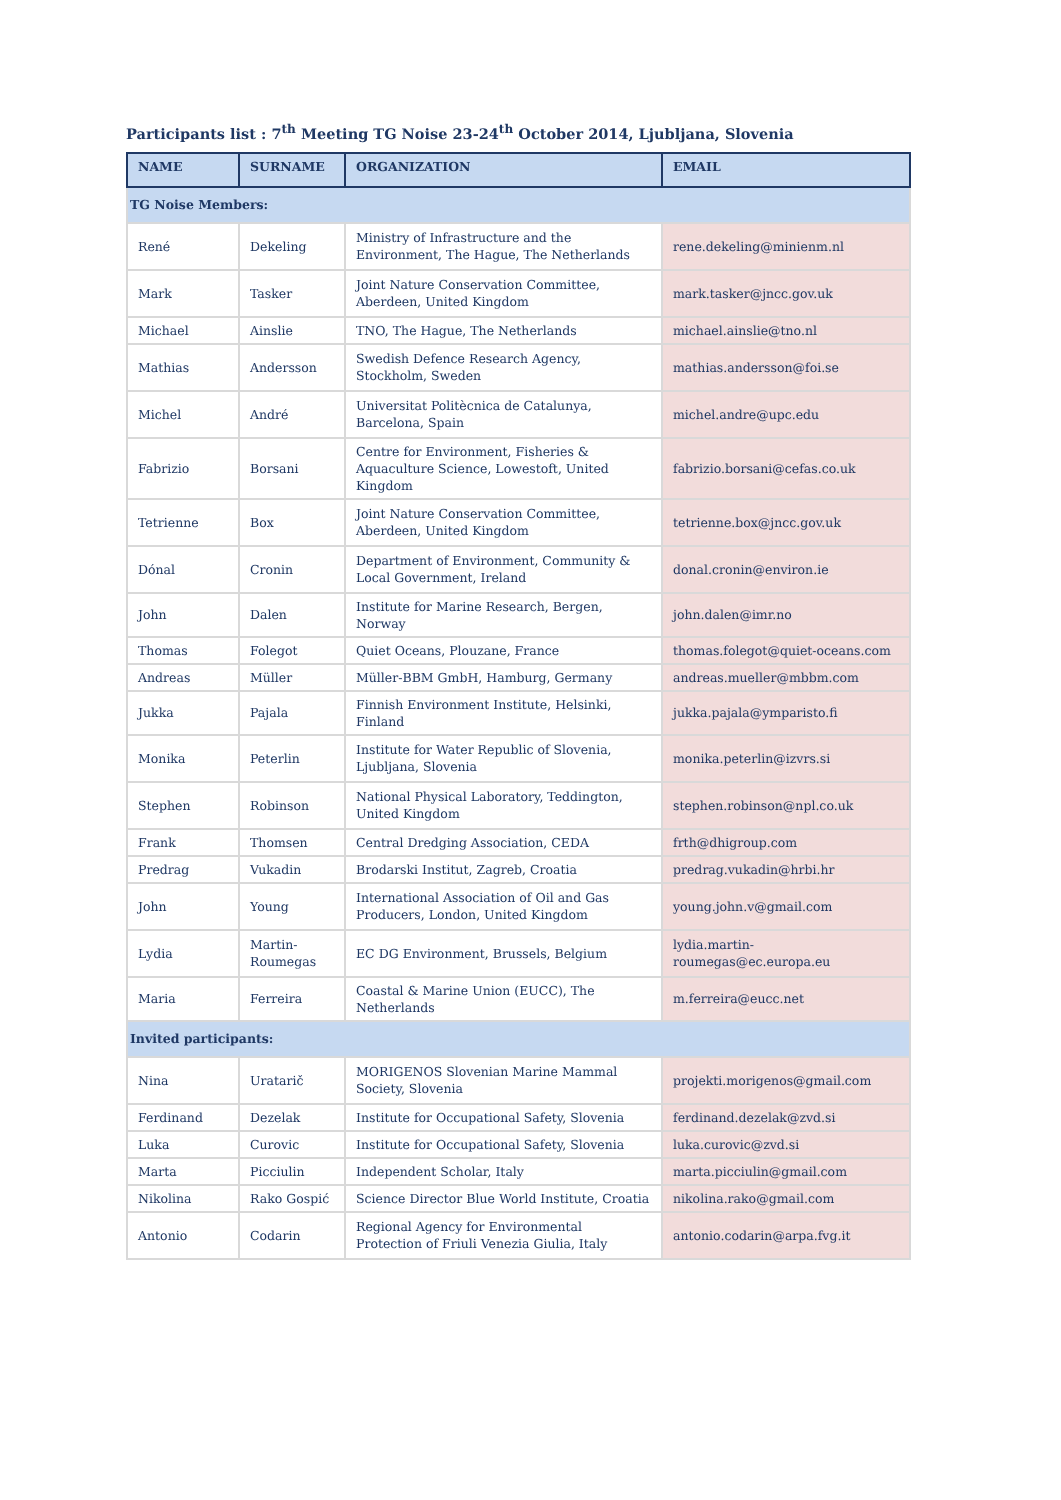Participants list : 7<sup>th</sup> Meeting TG Noise 23-24<sup>th</sup> October 2014, Ljubljana, Slovenia
| NAME | SURNAME | ORGANIZATION | EMAIL |
| --- | --- | --- | --- |
| TG Noise Members: | | | |
| René | Dekeling | Ministry of Infrastructure and the Environment, The Hague, The Netherlands | rene.dekeling@minienm.nl |
| Mark | Tasker | Joint Nature Conservation Committee, Aberdeen, United Kingdom | mark.tasker@jncc.gov.uk |
| Michael | Ainslie | TNO, The Hague, The Netherlands | michael.ainslie@tno.nl |
| Mathias | Andersson | Swedish Defence Research Agency, Stockholm, Sweden | mathias.andersson@foi.se |
| Michel | André | Universitat Politècnica de Catalunya, Barcelona, Spain | michel.andre@upc.edu |
| Fabrizio | Borsani | Centre for Environment, Fisheries & Aquaculture Science, Lowestoft, United Kingdom | fabrizio.borsani@cefas.co.uk |
| Tetrienne | Box | Joint Nature Conservation Committee, Aberdeen, United Kingdom | tetrienne.box@jncc.gov.uk |
| Dónal | Cronin | Department of Environment, Community & Local Government, Ireland | donal.cronin@environ.ie |
| John | Dalen | Institute for Marine Research, Bergen, Norway | john.dalen@imr.no |
| Thomas | Folegot | Quiet Oceans, Plouzane, France | thomas.folegot@quiet-oceans.com |
| Andreas | Müller | Müller-BBM GmbH, Hamburg, Germany | andreas.mueller@mbbm.com |
| Jukka | Pajala | Finnish Environment Institute, Helsinki, Finland | jukka.pajala@ymparisto.fi |
| Monika | Peterlin | Institute for Water Republic of Slovenia, Ljubljana, Slovenia | monika.peterlin@izvrs.si |
| Stephen | Robinson | National Physical Laboratory, Teddington, United Kingdom | stephen.robinson@npl.co.uk |
| Frank | Thomsen | Central Dredging Association, CEDA | frth@dhigroup.com |
| Predrag | Vukadin | Brodarski Institut, Zagreb, Croatia | predrag.vukadin@hrbi.hr |
| John | Young | International Association of Oil and Gas Producers, London, United Kingdom | young.john.v@gmail.com |
| Lydia | Martin-Roumegas | EC DG Environment, Brussels, Belgium | lydia.martin-roumegas@ec.europa.eu |
| Maria | Ferreira | Coastal & Marine Union (EUCC), The Netherlands | m.ferreira@eucc.net |
| Invited participants: | | | |
| Nina | Uratarič | MORIGENOS Slovenian Marine Mammal Society, Slovenia | projekti.morigenos@gmail.com |
| Ferdinand | Dezelak | Institute for Occupational Safety, Slovenia | ferdinand.dezelak@zvd.si |
| Luka | Curovic | Institute for Occupational Safety, Slovenia | luka.curovic@zvd.si |
| Marta | Picciulin | Independent Scholar, Italy | marta.picciulin@gmail.com |
| Nikolina | Rako Gospić | Science Director Blue World Institute, Croatia | nikolina.rako@gmail.com |
| Antonio | Codarin | Regional Agency for Environmental Protection of Friuli Venezia Giulia, Italy | antonio.codarin@arpa.fvg.it |